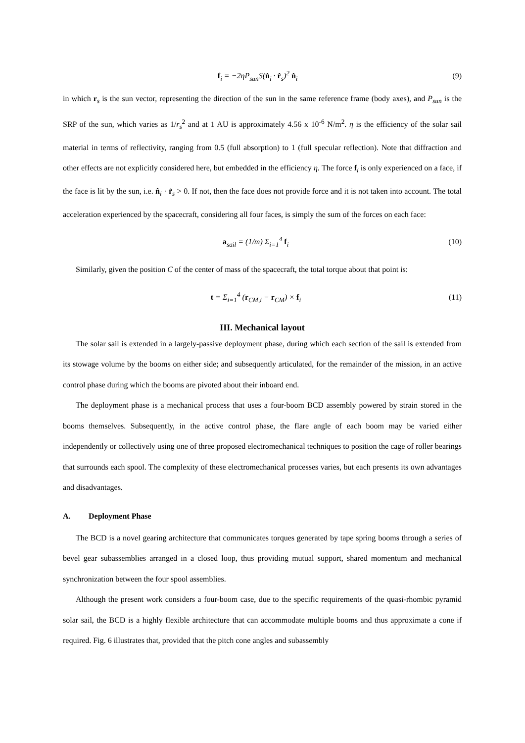f<sub>i</sub> = −2ηP<sub>sun</sub>S(n̂<sub>i</sub> · r̂<sub>s</sub>)<sup>2</sup> n̂<sub>i</sub> (9)
in which r<sub>s</sub> is the sun vector, representing the direction of the sun in the same reference frame (body axes), and P<sub>sun</sub> is the SRP of the sun, which varies as 1/r<sub>s</sub><sup>2</sup> and at 1 AU is approximately 4.56 x 10<sup>-6</sup> N/m<sup>2</sup>. η is the efficiency of the solar sail material in terms of reflectivity, ranging from 0.5 (full absorption) to 1 (full specular reflection). Note that diffraction and other effects are not explicitly considered here, but embedded in the efficiency η. The force f<sub>i</sub> is only experienced on a face, if the face is lit by the sun, i.e. n̂<sub>i</sub> · r̂<sub>s</sub> > 0. If not, then the face does not provide force and it is not taken into account. The total acceleration experienced by the spacecraft, considering all four faces, is simply the sum of the forces on each face:
a<sub>sail</sub> = (1/m) Σ<sub>i=1</sub><sup>4</sup> f<sub>i</sub> (10)
Similarly, given the position C of the center of mass of the spacecraft, the total torque about that point is:
t = Σ<sub>i=1</sub><sup>4</sup> (r<sub>CM,i</sub> − r<sub>CM</sub>) × f<sub>i</sub> (11)
III. Mechanical layout
The solar sail is extended in a largely-passive deployment phase, during which each section of the sail is extended from its stowage volume by the booms on either side; and subsequently articulated, for the remainder of the mission, in an active control phase during which the booms are pivoted about their inboard end.
The deployment phase is a mechanical process that uses a four-boom BCD assembly powered by strain stored in the booms themselves. Subsequently, in the active control phase, the flare angle of each boom may be varied either independently or collectively using one of three proposed electromechanical techniques to position the cage of roller bearings that surrounds each spool. The complexity of these electromechanical processes varies, but each presents its own advantages and disadvantages.
A. Deployment Phase
The BCD is a novel gearing architecture that communicates torques generated by tape spring booms through a series of bevel gear subassemblies arranged in a closed loop, thus providing mutual support, shared momentum and mechanical synchronization between the four spool assemblies.
Although the present work considers a four-boom case, due to the specific requirements of the quasi-rhombic pyramid solar sail, the BCD is a highly flexible architecture that can accommodate multiple booms and thus approximate a cone if required. Fig. 6 illustrates that, provided that the pitch cone angles and subassembly